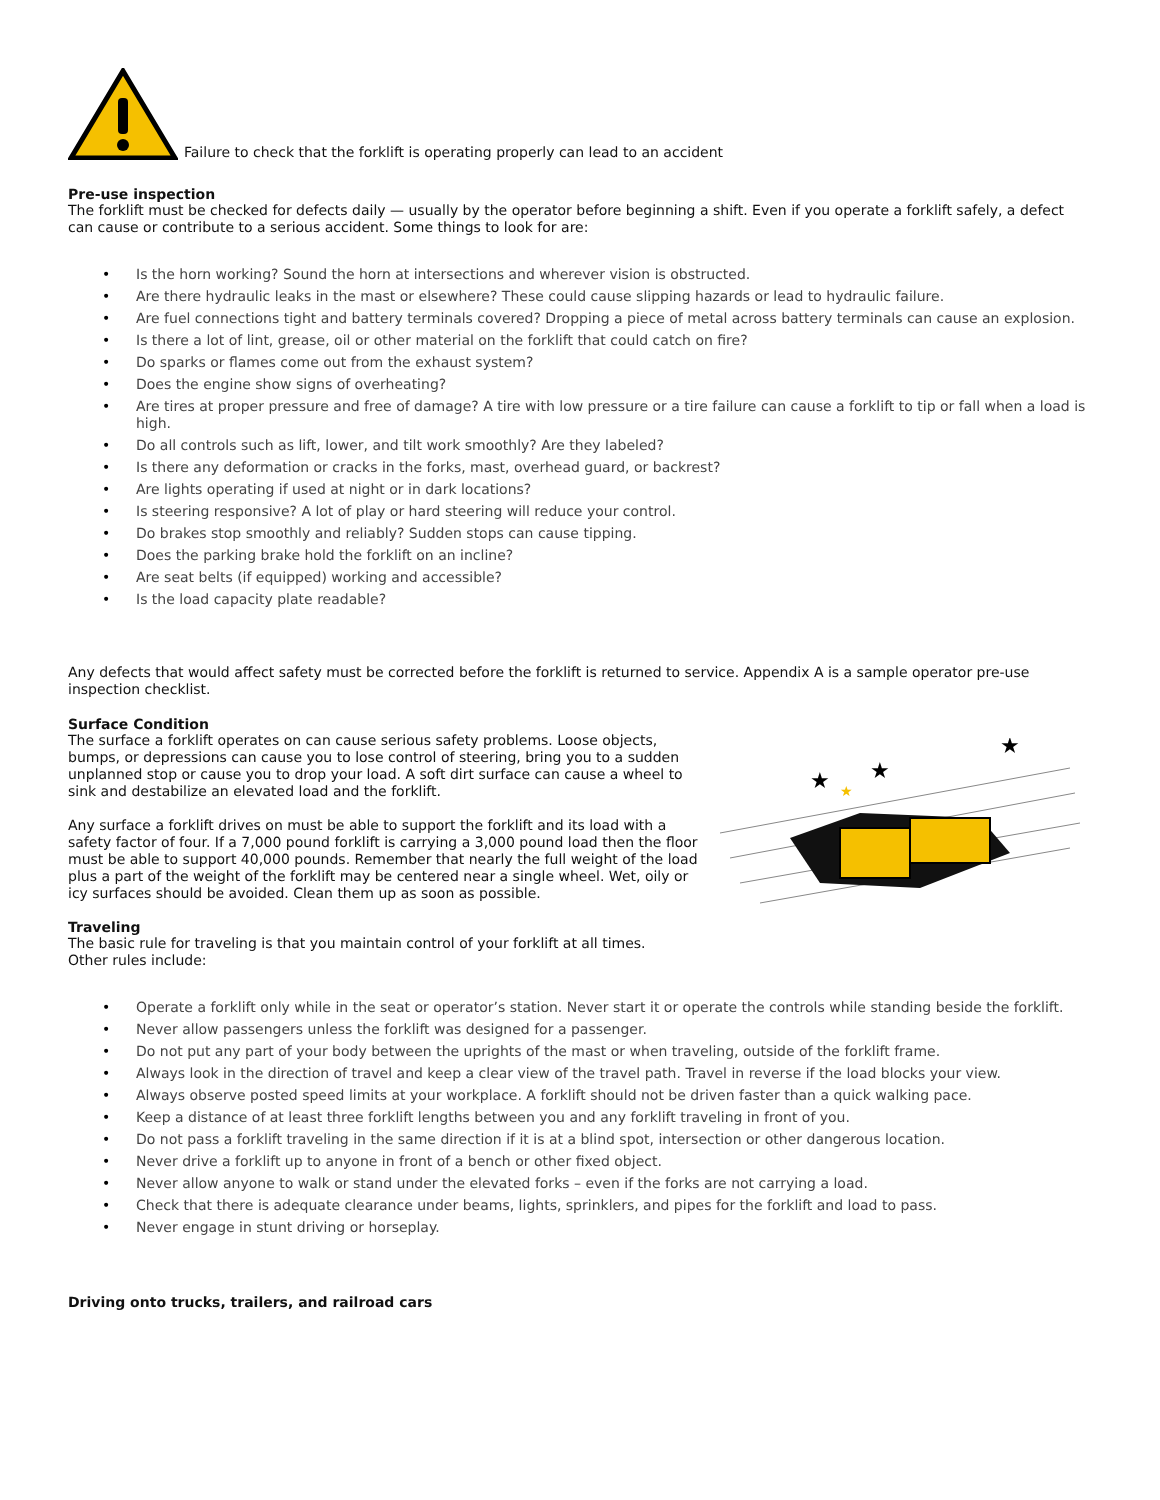Failure to check that the forklift is operating properly can lead to an accident
Pre-use inspection
The forklift must be checked for defects daily — usually by the operator before beginning a shift. Even if you operate a forklift safely, a defect can cause or contribute to a serious accident. Some things to look for are:
• Is the horn working? Sound the horn at intersections and wherever vision is obstructed.
• Are there hydraulic leaks in the mast or elsewhere? These could cause slipping hazards or lead to hydraulic failure.
• Are fuel connections tight and battery terminals covered? Dropping a piece of metal across battery terminals can cause an explosion.
• Is there a lot of lint, grease, oil or other material on the forklift that could catch on fire?
• Do sparks or flames come out from the exhaust system?
• Does the engine show signs of overheating?
• Are tires at proper pressure and free of damage? A tire with low pressure or a tire failure can cause a forklift to tip or fall when a load is high.
• Do all controls such as lift, lower, and tilt work smoothly? Are they labeled?
• Is there any deformation or cracks in the forks, mast, overhead guard, or backrest?
• Are lights operating if used at night or in dark locations?
• Is steering responsive? A lot of play or hard steering will reduce your control.
• Do brakes stop smoothly and reliably? Sudden stops can cause tipping.
• Does the parking brake hold the forklift on an incline?
• Are seat belts (if equipped) working and accessible?
• Is the load capacity plate readable?
Any defects that would affect safety must be corrected before the forklift is returned to service. Appendix A is a sample operator pre-use inspection checklist.
★
★
★
★
Surface Condition
The surface a forklift operates on can cause serious safety problems. Loose objects, bumps, or depressions can cause you to lose control of steering, bring you to a sudden unplanned stop or cause you to drop your load. A soft dirt surface can cause a wheel to sink and destabilize an elevated load and the forklift.
Any surface a forklift drives on must be able to support the forklift and its load with a safety factor of four. If a 7,000 pound forklift is carrying a 3,000 pound load then the floor must be able to support 40,000 pounds. Remember that nearly the full weight of the load plus a part of the weight of the forklift may be centered near a single wheel. Wet, oily or icy surfaces should be avoided. Clean them up as soon as possible.
Traveling
The basic rule for traveling is that you maintain control of your forklift at all times.
Other rules include:
• Operate a forklift only while in the seat or operator’s station. Never start it or operate the controls while standing beside the forklift.
• Never allow passengers unless the forklift was designed for a passenger.
• Do not put any part of your body between the uprights of the mast or when traveling, outside of the forklift frame.
• Always look in the direction of travel and keep a clear view of the travel path. Travel in reverse if the load blocks your view.
• Always observe posted speed limits at your workplace. A forklift should not be driven faster than a quick walking pace.
• Keep a distance of at least three forklift lengths between you and any forklift traveling in front of you.
• Do not pass a forklift traveling in the same direction if it is at a blind spot, intersection or other dangerous location.
• Never drive a forklift up to anyone in front of a bench or other fixed object.
• Never allow anyone to walk or stand under the elevated forks – even if the forks are not carrying a load.
• Check that there is adequate clearance under beams, lights, sprinklers, and pipes for the forklift and load to pass.
• Never engage in stunt driving or horseplay.
Driving onto trucks, trailers, and railroad cars